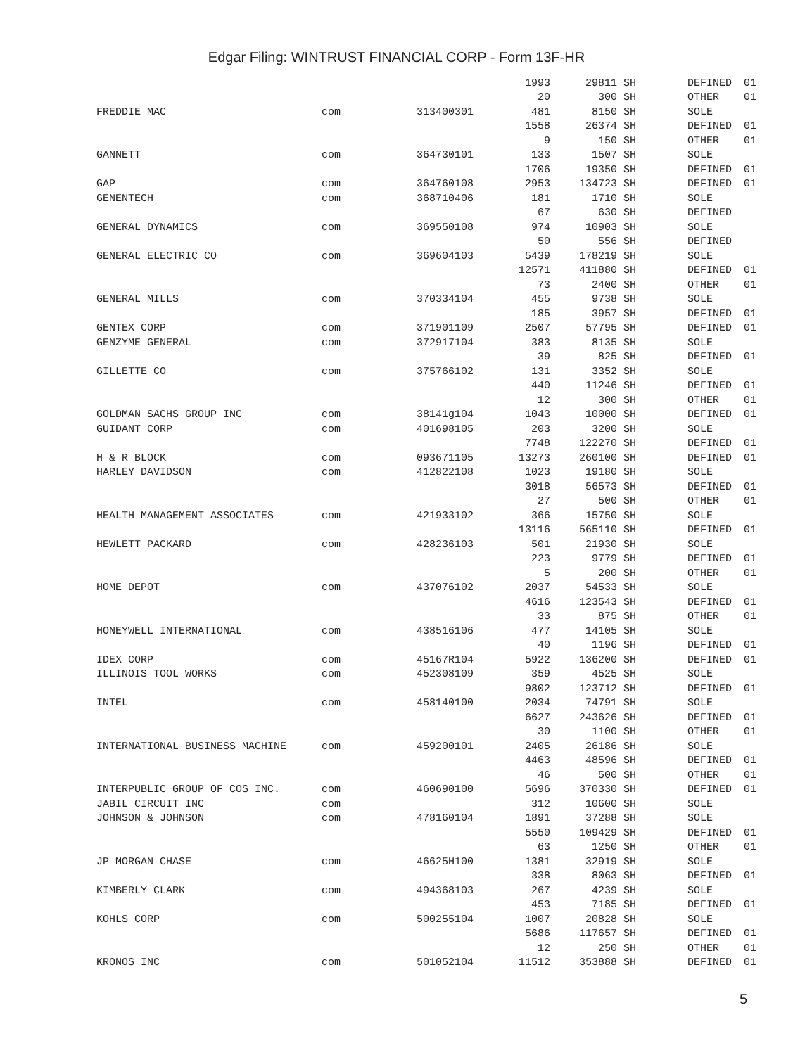Edgar Filing: WINTRUST FINANCIAL CORP - Form 13F-HR
| | | | 1993 | 29811 | SH | | DEFINED | 01 |
| | | | 20 | 300 | SH | | OTHER | 01 |
| FREDDIE MAC | com | 313400301 | 481 | 8150 | SH | | SOLE | |
| | | | 1558 | 26374 | SH | | DEFINED | 01 |
| | | | 9 | 150 | SH | | OTHER | 01 |
| GANNETT | com | 364730101 | 133 | 1507 | SH | | SOLE | |
| | | | 1706 | 19350 | SH | | DEFINED | 01 |
| GAP | com | 364760108 | 2953 | 134723 | SH | | DEFINED | 01 |
| GENENTECH | com | 368710406 | 181 | 1710 | SH | | SOLE | |
| | | | 67 | 630 | SH | | DEFINED | |
| GENERAL DYNAMICS | com | 369550108 | 974 | 10903 | SH | | SOLE | |
| | | | 50 | 556 | SH | | DEFINED | |
| GENERAL ELECTRIC CO | com | 369604103 | 5439 | 178219 | SH | | SOLE | |
| | | | 12571 | 411880 | SH | | DEFINED | 01 |
| | | | 73 | 2400 | SH | | OTHER | 01 |
| GENERAL MILLS | com | 370334104 | 455 | 9738 | SH | | SOLE | |
| | | | 185 | 3957 | SH | | DEFINED | 01 |
| GENTEX CORP | com | 371901109 | 2507 | 57795 | SH | | DEFINED | 01 |
| GENZYME GENERAL | com | 372917104 | 383 | 8135 | SH | | SOLE | |
| | | | 39 | 825 | SH | | DEFINED | 01 |
| GILLETTE CO | com | 375766102 | 131 | 3352 | SH | | SOLE | |
| | | | 440 | 11246 | SH | | DEFINED | 01 |
| | | | 12 | 300 | SH | | OTHER | 01 |
| GOLDMAN SACHS GROUP INC | com | 38141g104 | 1043 | 10000 | SH | | DEFINED | 01 |
| GUIDANT CORP | com | 401698105 | 203 | 3200 | SH | | SOLE | |
| | | | 7748 | 122270 | SH | | DEFINED | 01 |
| H & R BLOCK | com | 093671105 | 13273 | 260100 | SH | | DEFINED | 01 |
| HARLEY DAVIDSON | com | 412822108 | 1023 | 19180 | SH | | SOLE | |
| | | | 3018 | 56573 | SH | | DEFINED | 01 |
| | | | 27 | 500 | SH | | OTHER | 01 |
| HEALTH MANAGEMENT ASSOCIATES | com | 421933102 | 366 | 15750 | SH | | SOLE | |
| | | | 13116 | 565110 | SH | | DEFINED | 01 |
| HEWLETT PACKARD | com | 428236103 | 501 | 21930 | SH | | SOLE | |
| | | | 223 | 9779 | SH | | DEFINED | 01 |
| | | | 5 | 200 | SH | | OTHER | 01 |
| HOME DEPOT | com | 437076102 | 2037 | 54533 | SH | | SOLE | |
| | | | 4616 | 123543 | SH | | DEFINED | 01 |
| | | | 33 | 875 | SH | | OTHER | 01 |
| HONEYWELL INTERNATIONAL | com | 438516106 | 477 | 14105 | SH | | SOLE | |
| | | | 40 | 1196 | SH | | DEFINED | 01 |
| IDEX CORP | com | 45167R104 | 5922 | 136200 | SH | | DEFINED | 01 |
| ILLINOIS TOOL WORKS | com | 452308109 | 359 | 4525 | SH | | SOLE | |
| | | | 9802 | 123712 | SH | | DEFINED | 01 |
| INTEL | com | 458140100 | 2034 | 74791 | SH | | SOLE | |
| | | | 6627 | 243626 | SH | | DEFINED | 01 |
| | | | 30 | 1100 | SH | | OTHER | 01 |
| INTERNATIONAL BUSINESS MACHINE | com | 459200101 | 2405 | 26186 | SH | | SOLE | |
| | | | 4463 | 48596 | SH | | DEFINED | 01 |
| | | | 46 | 500 | SH | | OTHER | 01 |
| INTERPUBLIC GROUP OF COS INC. | com | 460690100 | 5696 | 370330 | SH | | DEFINED | 01 |
| JABIL CIRCUIT INC | com | | 312 | 10600 | SH | | SOLE | |
| JOHNSON & JOHNSON | com | 478160104 | 1891 | 37288 | SH | | SOLE | |
| | | | 5550 | 109429 | SH | | DEFINED | 01 |
| | | | 63 | 1250 | SH | | OTHER | 01 |
| JP MORGAN CHASE | com | 46625H100 | 1381 | 32919 | SH | | SOLE | |
| | | | 338 | 8063 | SH | | DEFINED | 01 |
| KIMBERLY CLARK | com | 494368103 | 267 | 4239 | SH | | SOLE | |
| | | | 453 | 7185 | SH | | DEFINED | 01 |
| KOHLS CORP | com | 500255104 | 1007 | 20828 | SH | | SOLE | |
| | | | 5686 | 117657 | SH | | DEFINED | 01 |
| | | | 12 | 250 | SH | | OTHER | 01 |
| KRONOS INC | com | 501052104 | 11512 | 353888 | SH | | DEFINED | 01 |
5